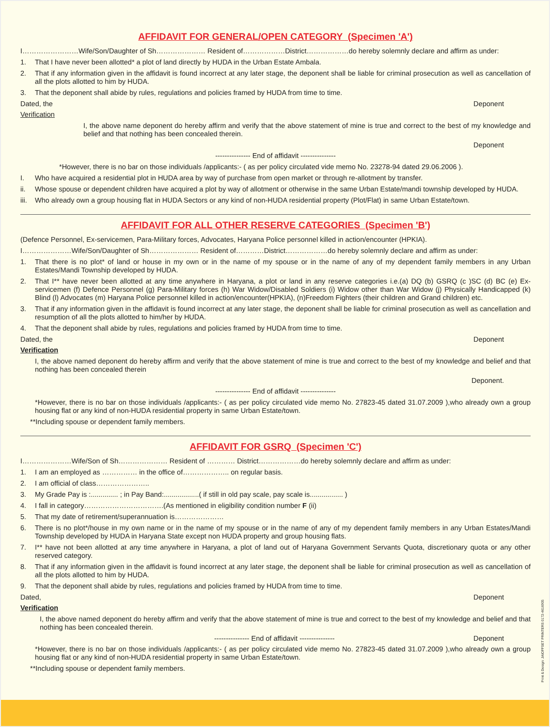AFFIDAVIT FOR GENERAL/OPEN CATEGORY (Specimen 'A')
I……………………Wife/Son/Daughter of Sh………………… Resident of………………District………………do hereby solemnly declare and affirm as under:
1. That I have never been allotted* a plot of land directly by HUDA in the Urban Estate Ambala.
2. That if any information given in the affidavit is found incorrect at any later stage, the deponent shall be liable for criminal prosecution as well as cancellation of all the plots allotted to him by HUDA.
3. That the deponent shall abide by rules, regulations and policies framed by HUDA from time to time.
Dated, the Deponent
Verification
I, the above name deponent do hereby affirm and verify that the above statement of mine is true and correct to the best of my knowledge and belief and that nothing has been concealed therein.
Deponent
--------------- End of affidavit ---------------
*However, there is no bar on those individuals /applicants:- ( as per policy circulated vide memo No. 23278-94 dated 29.06.2006 ).
I. Who have acquired a residential plot in HUDA area by way of purchase from open market or through re-allotment by transfer.
ii. Whose spouse or dependent children have acquired a plot by way of allotment or otherwise in the same Urban Estate/mandi township developed by HUDA.
iii. Who already own a group housing flat in HUDA Sectors or any kind of non-HUDA residential property (Plot/Flat) in same Urban Estate/town.
AFFIDAVIT FOR ALL OTHER RESERVE CATEGORIES (Specimen 'B')
(Defence Personnel, Ex-servicemen, Para-Military forces, Advocates, Haryana Police personnel killed in action/encounter (HPKIA).
I…………………Wife/Son/Daughter of Sh………………… Resident of…………District………………do hereby solemnly declare and affirm as under:
1. That there is no plot* of land or house in my own or in the name of my spouse or in the name of any of my dependent family members in any Urban Estates/Mandi Township developed by HUDA.
2. That I** have never been allotted at any time anywhere in Haryana, a plot or land in any reserve categories i.e.(a) DQ (b) GSRQ (c )SC (d) BC (e) Ex-servicemen (f) Defence Personnel (g) Para-Military forces (h) War Widow/Disabled Soldiers (i) Widow other than War Widow (j) Physically Handicapped (k) Blind (l) Advocates (m) Haryana Police personnel killed in action/encounter(HPKIA), (n)Freedom Fighters (their children and Grand children) etc.
3. That if any information given in the affidavit is found incorrect at any later stage, the deponent shall be liable for criminal prosecution as well as cancellation and resumption of all the plots allotted to him/her by HUDA.
4. That the deponent shall abide by rules, regulations and policies framed by HUDA from time to time.
Dated, the Deponent
Verification
I, the above named deponent do hereby affirm and verify that the above statement of mine is true and correct to the best of my knowledge and belief and that nothing has been concealed therein
Deponent.
--------------- End of affidavit ---------------
*However, there is no bar on those individuals /applicants:- ( as per policy circulated vide memo No. 27823-45 dated 31.07.2009 ),who already own a group housing flat or any kind of non-HUDA residential property in same Urban Estate/town.
**Including spouse or dependent family members.
AFFIDAVIT FOR GSRQ (Specimen 'C')
I…………………Wife/Son of Sh………………… Resident of ………… District………………do hereby solemnly declare and affirm as under:
1. I am an employed as …………… in the office of……………….. on regular basis.
2. I am official of class…………………..
3. My Grade Pay is :.............. ; in Pay Band:..................( if still in old pay scale, pay scale is................. )
4. I fall in category…………………………….(As mentioned in eligibility condition number F (ii)
5. That my date of retirement/superannuation is…………………
6. There is no plot*/house in my own name or in the name of my spouse or in the name of any of my dependent family members in any Urban Estates/Mandi Township developed by HUDA in Haryana State except non HUDA property and group housing flats.
7. I** have not been allotted at any time anywhere in Haryana, a plot of land out of Haryana Government Servants Quota, discretionary quota or any other reserved category.
8. That if any information given in the affidavit is found incorrect at any later stage, the deponent shall be liable for criminal prosecution as well as cancellation of all the plots allotted to him by HUDA.
9. That the deponent shall abide by rules, regulations and policies framed by HUDA from time to time.
Dated, Deponent
Verification
I, the above named deponent do hereby affirm and verify that the above statement of mine is true and correct to the best of my knowledge and belief and that nothing has been concealed therein.
--------------- End of affidavit --------------- Deponent
*However, there is no bar on those individuals /applicants:- ( as per policy circulated vide memo No. 27823-45 dated 31.07.2009 ),who already own a group housing flat or any kind of non-HUDA residential property in same Urban Estate/town.
**Including spouse or dependent family members.
Print & Design: JAIOFFSET PRINTERS 0172-4616905